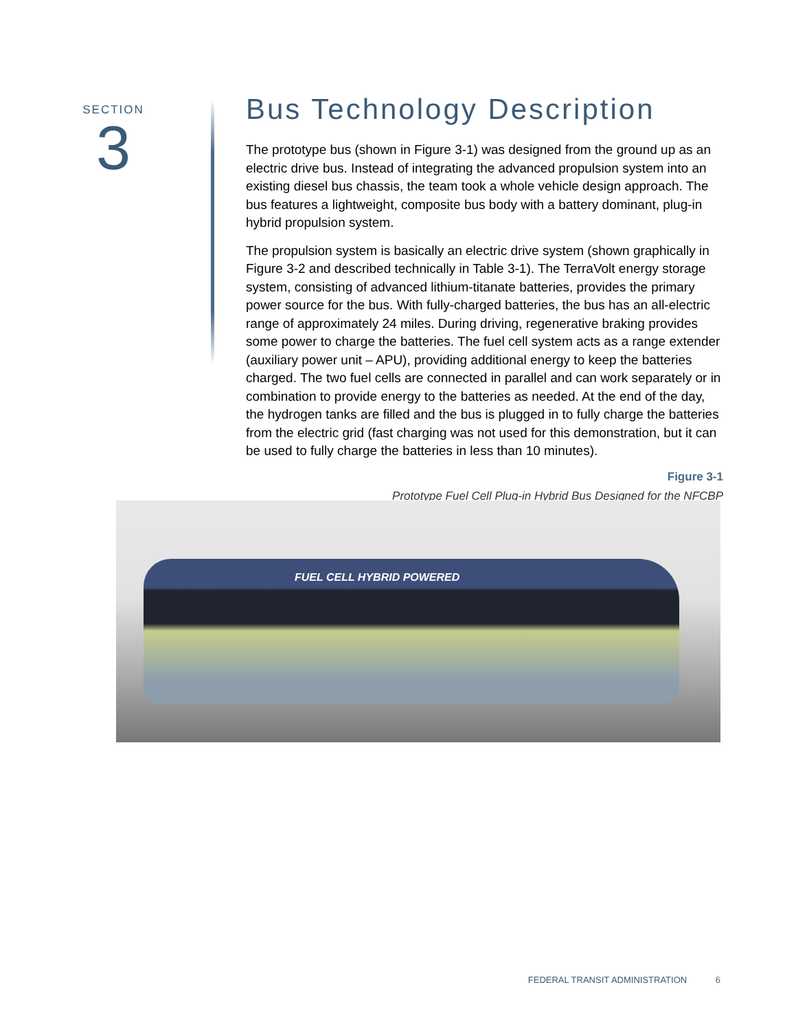SECTION
3
Bus Technology Description
The prototype bus (shown in Figure 3-1) was designed from the ground up as an electric drive bus. Instead of integrating the advanced propulsion system into an existing diesel bus chassis, the team took a whole vehicle design approach. The bus features a lightweight, composite bus body with a battery dominant, plug-in hybrid propulsion system.
The propulsion system is basically an electric drive system (shown graphically in Figure 3-2 and described technically in Table 3-1). The TerraVolt energy storage system, consisting of advanced lithium-titanate batteries, provides the primary power source for the bus. With fully-charged batteries, the bus has an all-electric range of approximately 24 miles. During driving, regenerative braking provides some power to charge the batteries. The fuel cell system acts as a range extender (auxiliary power unit – APU), providing additional energy to keep the batteries charged. The two fuel cells are connected in parallel and can work separately or in combination to provide energy to the batteries as needed. At the end of the day, the hydrogen tanks are filled and the bus is plugged in to fully charge the batteries from the electric grid (fast charging was not used for this demonstration, but it can be used to fully charge the batteries in less than 10 minutes).
Figure 3-1
Prototype Fuel Cell Plug-in Hybrid Bus Designed for the NFCBP
FUEL CELL HYBRID POWERED
FEDERAL TRANSIT ADMINISTRATION 6